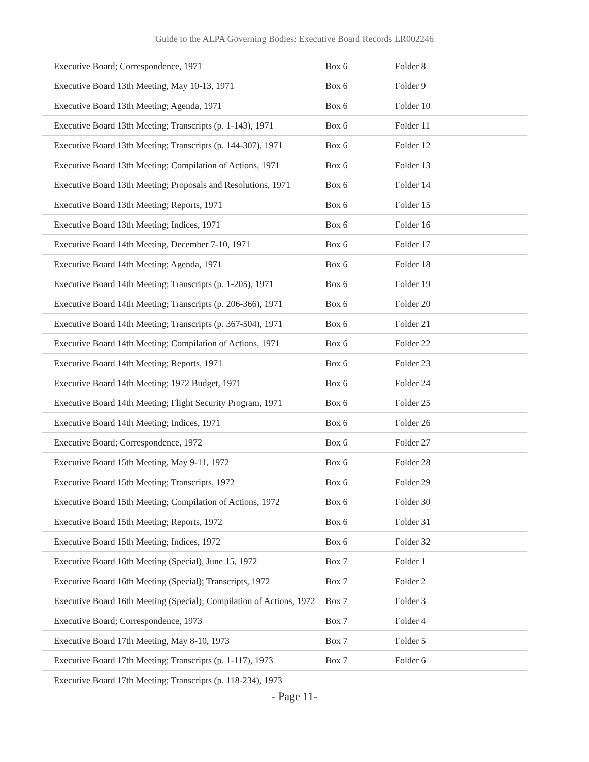Guide to the ALPA Governing Bodies: Executive Board Records LR002246
| Executive Board; Correspondence, 1971 | Box 6 | Folder 8 |
| Executive Board 13th Meeting, May 10-13, 1971 | Box 6 | Folder 9 |
| Executive Board 13th Meeting; Agenda, 1971 | Box 6 | Folder 10 |
| Executive Board 13th Meeting; Transcripts (p. 1-143), 1971 | Box 6 | Folder 11 |
| Executive Board 13th Meeting; Transcripts (p. 144-307), 1971 | Box 6 | Folder 12 |
| Executive Board 13th Meeting; Compilation of Actions, 1971 | Box 6 | Folder 13 |
| Executive Board 13th Meeting; Proposals and Resolutions, 1971 | Box 6 | Folder 14 |
| Executive Board 13th Meeting; Reports, 1971 | Box 6 | Folder 15 |
| Executive Board 13th Meeting; Indices, 1971 | Box 6 | Folder 16 |
| Executive Board 14th Meeting, December 7-10, 1971 | Box 6 | Folder 17 |
| Executive Board 14th Meeting; Agenda, 1971 | Box 6 | Folder 18 |
| Executive Board 14th Meeting; Transcripts (p. 1-205), 1971 | Box 6 | Folder 19 |
| Executive Board 14th Meeting; Transcripts (p. 206-366), 1971 | Box 6 | Folder 20 |
| Executive Board 14th Meeting; Transcripts (p. 367-504), 1971 | Box 6 | Folder 21 |
| Executive Board 14th Meeting; Compilation of Actions, 1971 | Box 6 | Folder 22 |
| Executive Board 14th Meeting; Reports, 1971 | Box 6 | Folder 23 |
| Executive Board 14th Meeting; 1972 Budget, 1971 | Box 6 | Folder 24 |
| Executive Board 14th Meeting; Flight Security Program, 1971 | Box 6 | Folder 25 |
| Executive Board 14th Meeting; Indices, 1971 | Box 6 | Folder 26 |
| Executive Board; Correspondence, 1972 | Box 6 | Folder 27 |
| Executive Board 15th Meeting, May 9-11, 1972 | Box 6 | Folder 28 |
| Executive Board 15th Meeting; Transcripts, 1972 | Box 6 | Folder 29 |
| Executive Board 15th Meeting; Compilation of Actions, 1972 | Box 6 | Folder 30 |
| Executive Board 15th Meeting; Reports, 1972 | Box 6 | Folder 31 |
| Executive Board 15th Meeting; Indices, 1972 | Box 6 | Folder 32 |
| Executive Board 16th Meeting (Special), June 15, 1972 | Box 7 | Folder 1 |
| Executive Board 16th Meeting (Special); Transcripts, 1972 | Box 7 | Folder 2 |
| Executive Board 16th Meeting (Special); Compilation of Actions, 1972 | Box 7 | Folder 3 |
| Executive Board; Correspondence, 1973 | Box 7 | Folder 4 |
| Executive Board 17th Meeting, May 8-10, 1973 | Box 7 | Folder 5 |
| Executive Board 17th Meeting; Transcripts (p. 1-117), 1973 | Box 7 | Folder 6 |
| Executive Board 17th Meeting; Transcripts (p. 118-234), 1973 | | |
- Page 11-